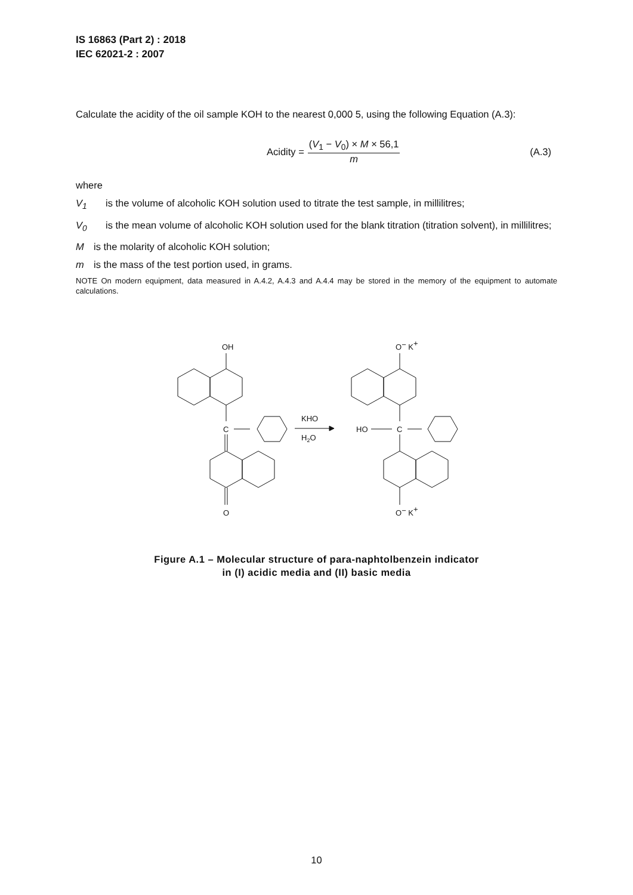IS 16863 (Part 2) : 2018
IEC 62021-2 : 2007
Calculate the acidity of the oil sample KOH to the nearest 0,000 5, using the following Equation (A.3):
Acidity =
(V<sub>1</sub> − V<sub>0</sub>) × M × 56,1
m
(A.3)
where
V<sub>1</sub> is the volume of alcoholic KOH solution used to titrate the test sample, in millilitres;
V<sub>0</sub> is the mean volume of alcoholic KOH solution used for the blank titration (titration solvent), in millilitres;
Mis the molarity of alcoholic KOH solution;
m is the mass of the test portion used, in grams.
NOTE On modern equipment, data measured in A.4.2, A.4.3 and A.4.4 may be stored in the memory of the equipment to automate calculations.
OH
C
O
KHO
H2O
O− K+
HO
C
O− K+
Figure A.1 – Molecular structure of para-naphtolbenzein indicator
in (I) acidic media and (II) basic media
10